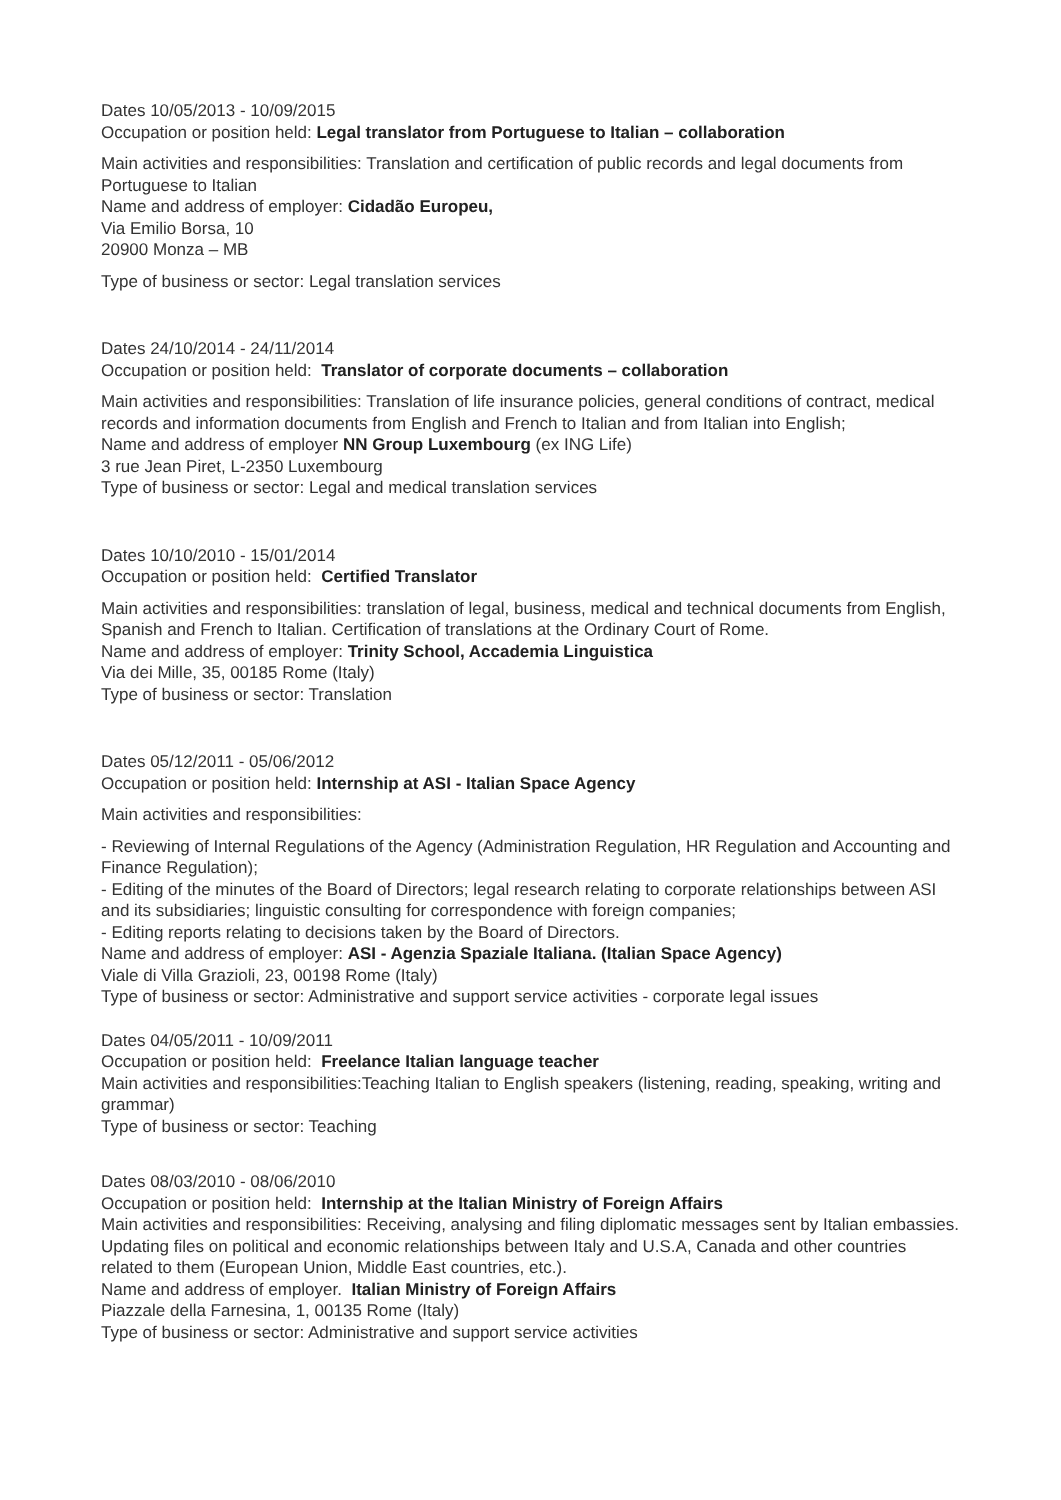Dates 10/05/2013 - 10/09/2015
Occupation or position held: Legal translator from Portuguese to Italian – collaboration
Main activities and responsibilities: Translation and certification of public records and legal documents from Portuguese to Italian
Name and address of employer: Cidadão Europeu,
Via Emilio Borsa, 10
20900 Monza – MB
Type of business or sector: Legal translation services
Dates 24/10/2014 - 24/11/2014
Occupation or position held: Translator of corporate documents – collaboration
Main activities and responsibilities: Translation of life insurance policies, general conditions of contract, medical records and information documents from English and French to Italian and from Italian into English;
Name and address of employer NN Group Luxembourg (ex ING Life)
3 rue Jean Piret, L-2350 Luxembourg
Type of business or sector: Legal and medical translation services
Dates 10/10/2010 - 15/01/2014
Occupation or position held: Certified Translator
Main activities and responsibilities: translation of legal, business, medical and technical documents from English, Spanish and French to Italian. Certification of translations at the Ordinary Court of Rome.
Name and address of employer: Trinity School, Accademia Linguistica
Via dei Mille, 35, 00185 Rome (Italy)
Type of business or sector: Translation
Dates 05/12/2011 - 05/06/2012
Occupation or position held: Internship at ASI - Italian Space Agency
Main activities and responsibilities:
- Reviewing of Internal Regulations of the Agency (Administration Regulation, HR Regulation and Accounting and Finance Regulation);
- Editing of the minutes of the Board of Directors; legal research relating to corporate relationships between ASI and its subsidiaries; linguistic consulting for correspondence with foreign companies;
- Editing reports relating to decisions taken by the Board of Directors.
Name and address of employer: ASI - Agenzia Spaziale Italiana. (Italian Space Agency)
Viale di Villa Grazioli, 23, 00198 Rome (Italy)
Type of business or sector: Administrative and support service activities - corporate legal issues
Dates 04/05/2011 - 10/09/2011
Occupation or position held: Freelance Italian language teacher
Main activities and responsibilities:Teaching Italian to English speakers (listening, reading, speaking, writing and grammar)
Type of business or sector: Teaching
Dates 08/03/2010 - 08/06/2010
Occupation or position held: Internship at the Italian Ministry of Foreign Affairs
Main activities and responsibilities: Receiving, analysing and filing diplomatic messages sent by Italian embassies. Updating files on political and economic relationships between Italy and U.S.A, Canada and other countries related to them (European Union, Middle East countries, etc.).
Name and address of employer. Italian Ministry of Foreign Affairs
Piazzale della Farnesina, 1, 00135 Rome (Italy)
Type of business or sector: Administrative and support service activities